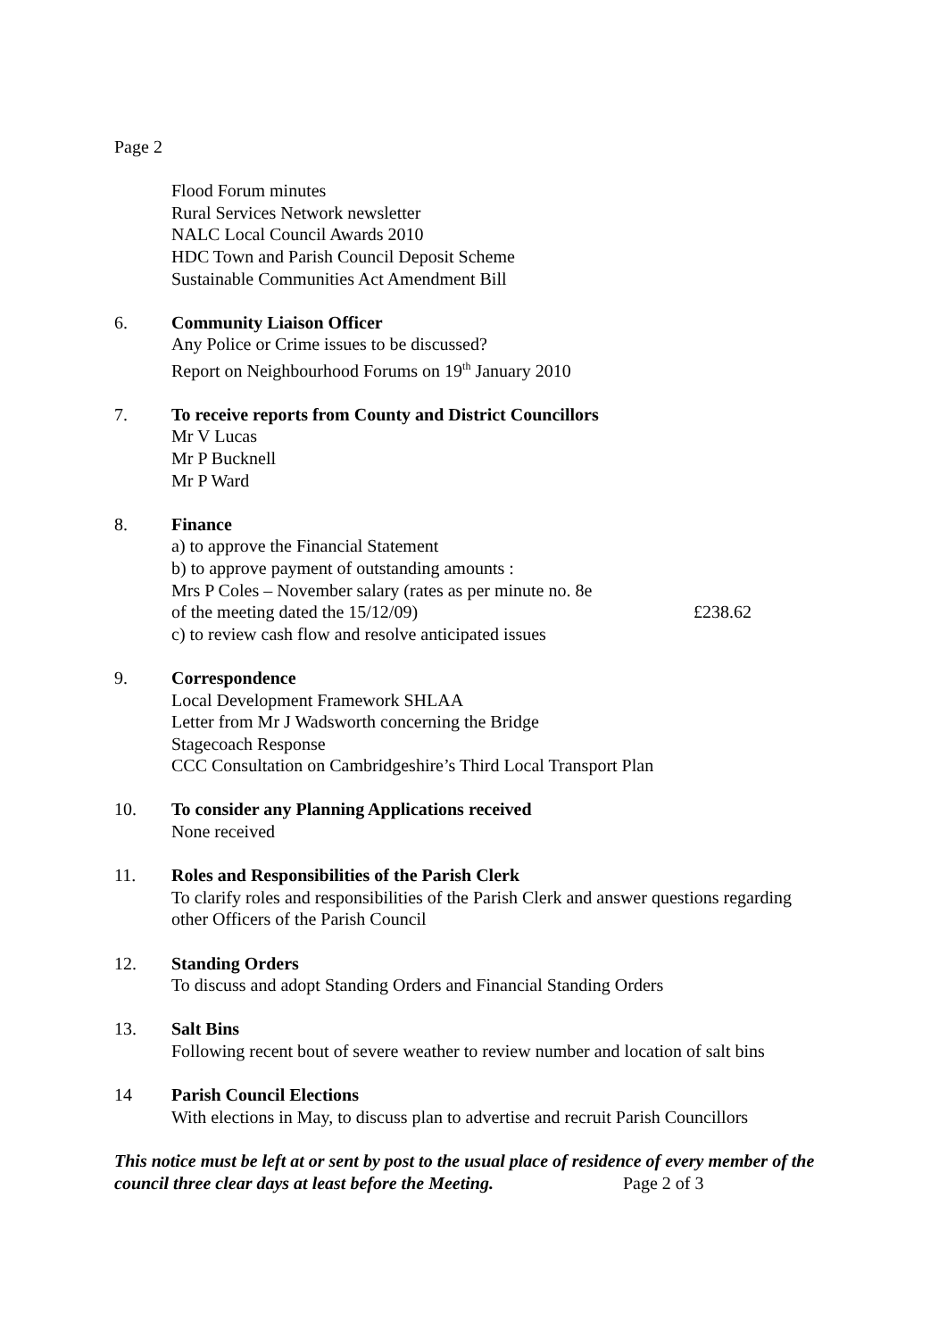Page 2
Flood Forum minutes
Rural Services Network newsletter
NALC Local Council Awards 2010
HDC Town and Parish Council Deposit Scheme
Sustainable Communities Act Amendment Bill
6. Community Liaison Officer
Any Police or Crime issues to be discussed?
Report on Neighbourhood Forums on 19<sup>th</sup> January 2010
7. To receive reports from County and District Councillors
Mr V Lucas
Mr P Bucknell
Mr P Ward
8. Finance
a) to approve the Financial Statement
b) to approve payment of outstanding amounts :
Mrs P Coles – November salary (rates as per minute no. 8e
of the meeting dated the 15/12/09) £238.62
c) to review cash flow and resolve anticipated issues
9. Correspondence
Local Development Framework SHLAA
Letter from Mr J Wadsworth concerning the Bridge
Stagecoach Response
CCC Consultation on Cambridgeshire’s Third Local Transport Plan
10. To consider any Planning Applications received
None received
11. Roles and Responsibilities of the Parish Clerk
To clarify roles and responsibilities of the Parish Clerk and answer questions regarding other Officers of the Parish Council
12. Standing Orders
To discuss and adopt Standing Orders and Financial Standing Orders
13. Salt Bins
Following recent bout of severe weather to review number and location of salt bins
14 Parish Council Elections
With elections in May, to discuss plan to advertise and recruit Parish Councillors
This notice must be left at or sent by post to the usual place of residence of every member of the council three clear days at least before the Meeting. Page 2 of 3